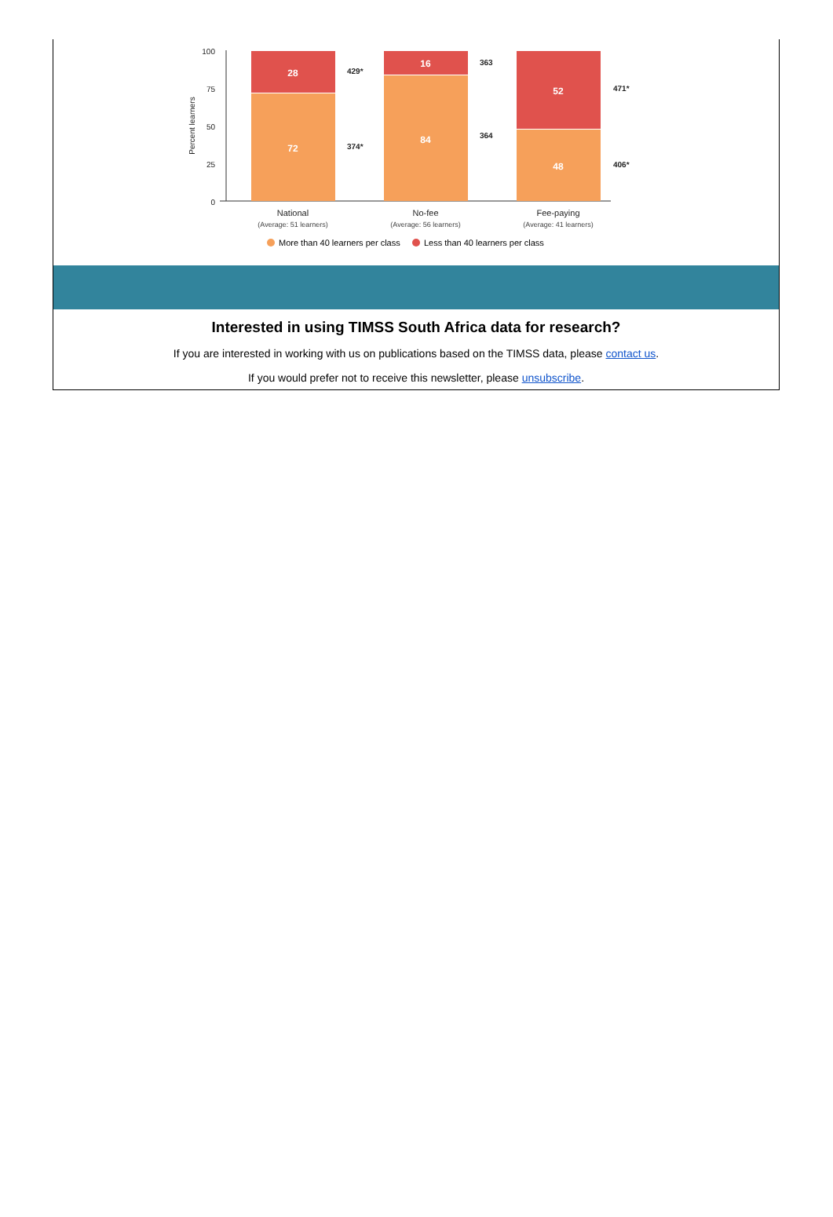100
75
50
25
0
Percent learners
28
72
16
84
52
48
429*
374*
363
364
471*
406*
National
No-fee
Fee-paying
(Average: 51 learners)
(Average: 56 learners)
(Average: 41 learners)
More than 40 learners per class
Less than 40 learners per class
Interested in using TIMSS South Africa data for research?
If you are interested in working with us on publications based on the TIMSS data, please contact us.
If you would prefer not to receive this newsletter, please unsubscribe.